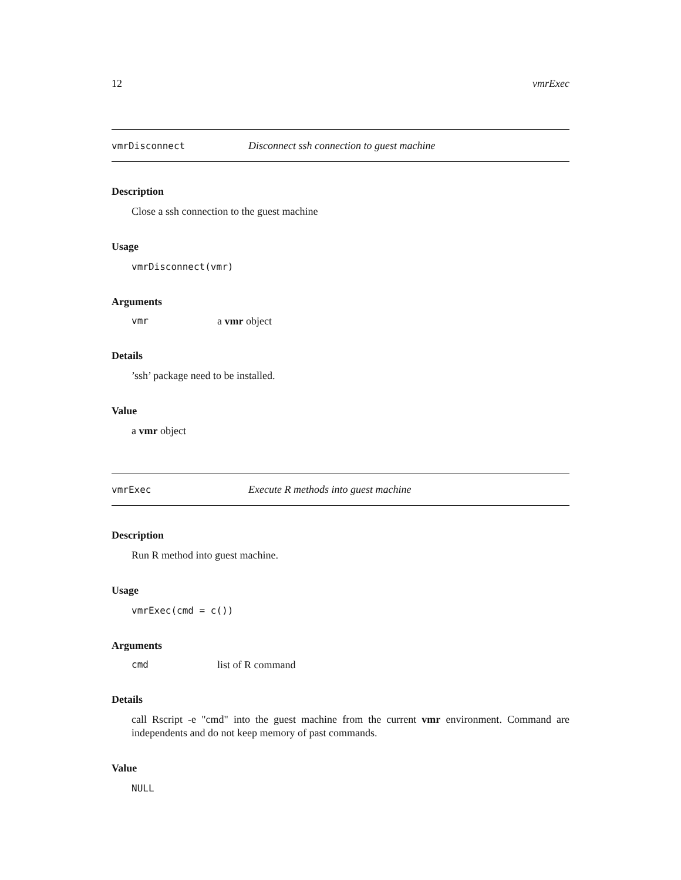12 vmrExec
vmrDisconnect Disconnect ssh connection to guest machine
Description
Close a ssh connection to the guest machine
Usage
vmrDisconnect(vmr)
Arguments
vmr a vmr object
Details
’ssh’ package need to be installed.
Value
a vmr object
vmrExec Execute R methods into guest machine
Description
Run R method into guest machine.
Usage
vmrExec(cmd = c())
Arguments
cmd list of R command
Details
call Rscript -e "cmd" into the guest machine from the current vmr environment. Command are independents and do not keep memory of past commands.
Value
NULL